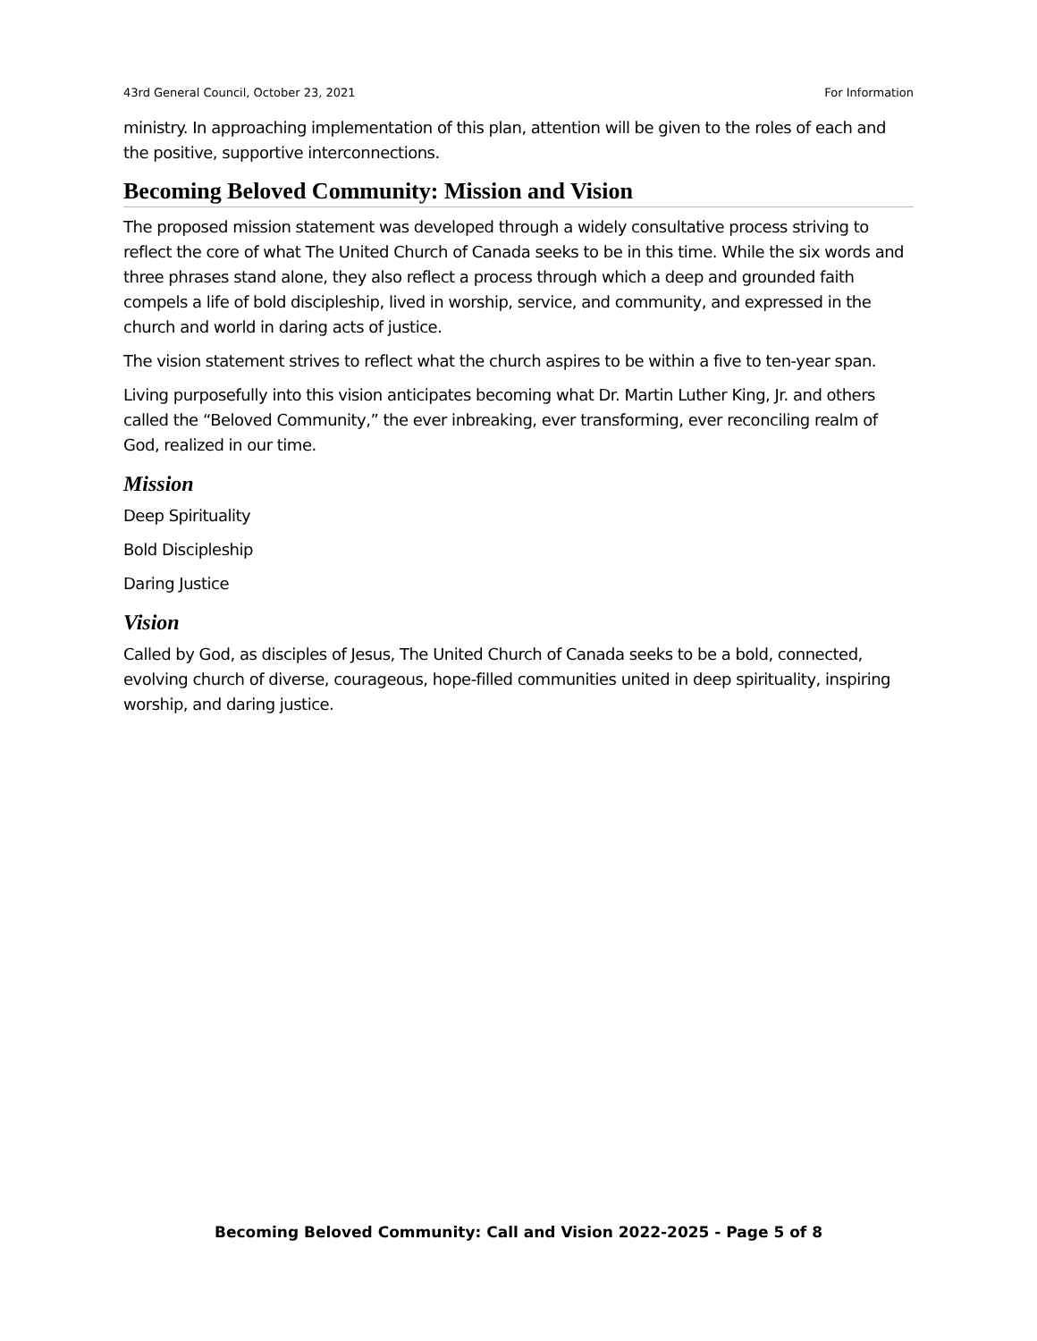43rd General Council, October 23, 2021 For Information
ministry. In approaching implementation of this plan, attention will be given to the roles of each and the positive, supportive interconnections.
Becoming Beloved Community: Mission and Vision
The proposed mission statement was developed through a widely consultative process striving to reflect the core of what The United Church of Canada seeks to be in this time. While the six words and three phrases stand alone, they also reflect a process through which a deep and grounded faith compels a life of bold discipleship, lived in worship, service, and community, and expressed in the church and world in daring acts of justice.
The vision statement strives to reflect what the church aspires to be within a five to ten-year span.
Living purposefully into this vision anticipates becoming what Dr. Martin Luther King, Jr. and others called the “Beloved Community,” the ever inbreaking, ever transforming, ever reconciling realm of God, realized in our time.
Mission
Deep Spirituality
Bold Discipleship
Daring Justice
Vision
Called by God, as disciples of Jesus, The United Church of Canada seeks to be a bold, connected, evolving church of diverse, courageous, hope-filled communities united in deep spirituality, inspiring worship, and daring justice.
Becoming Beloved Community: Call and Vision 2022-2025 - Page 5 of 8